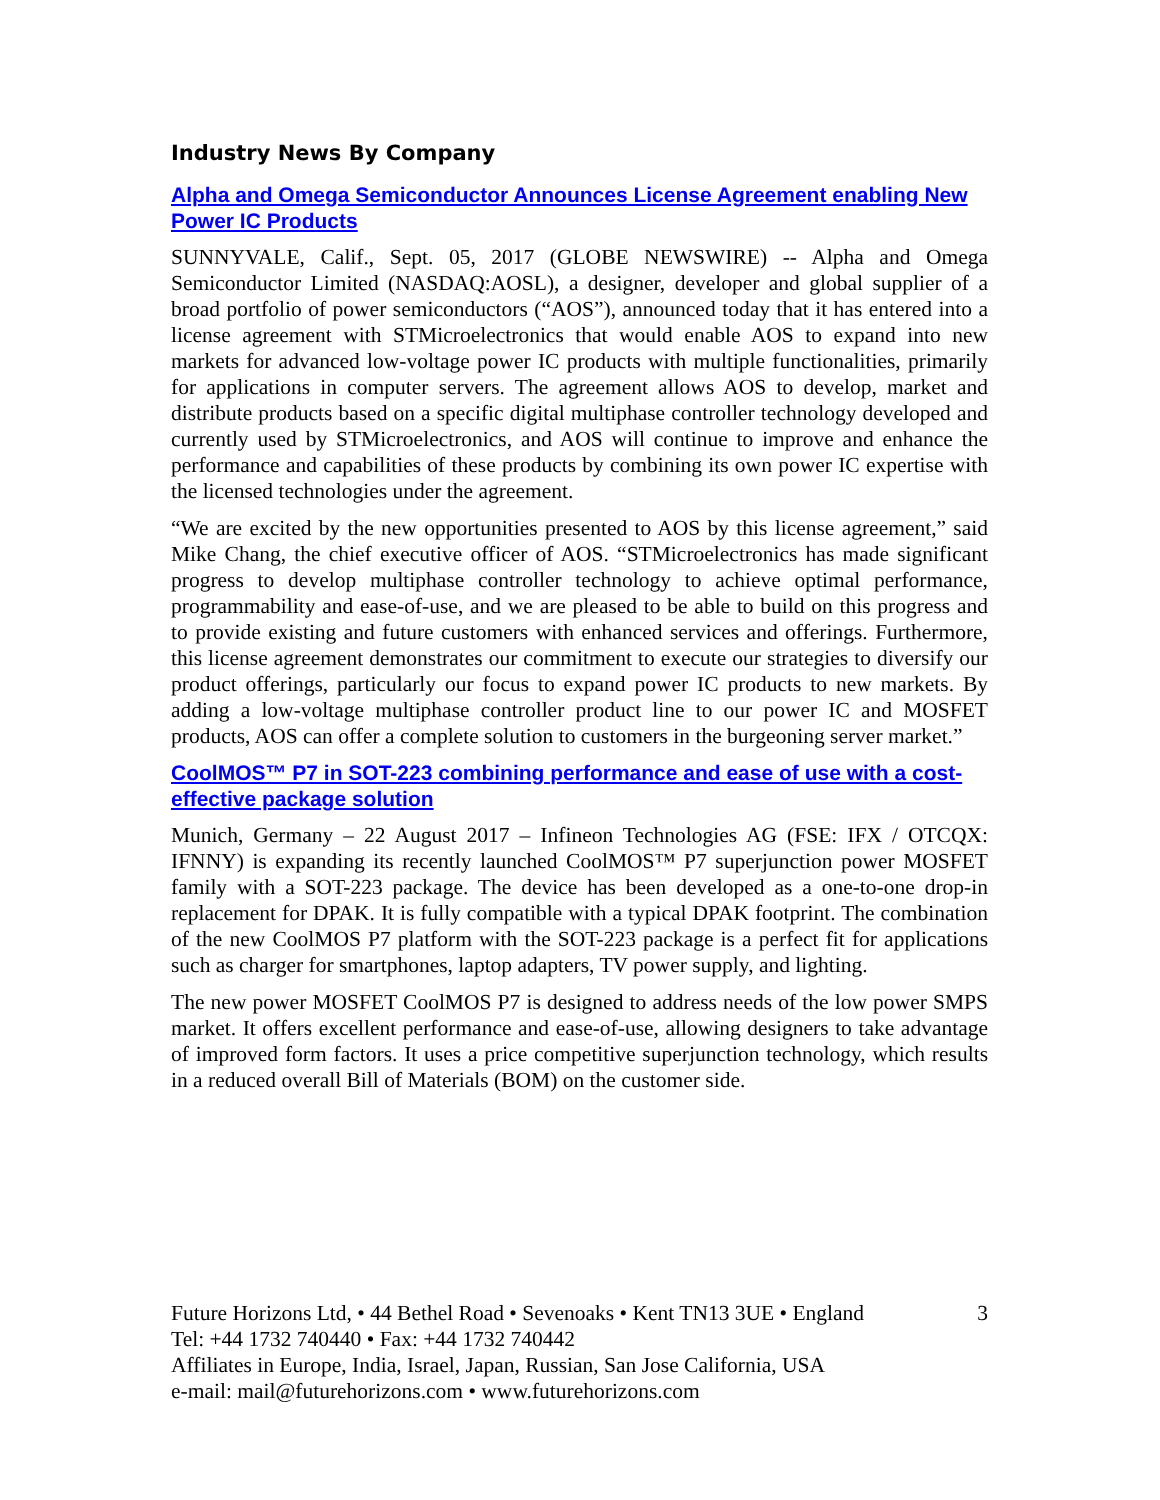Industry News By Company
Alpha and Omega Semiconductor Announces License Agreement enabling New Power IC Products
SUNNYVALE, Calif., Sept. 05, 2017 (GLOBE NEWSWIRE) -- Alpha and Omega Semiconductor Limited (NASDAQ:AOSL), a designer, developer and global supplier of a broad portfolio of power semiconductors (“AOS”), announced today that it has entered into a license agreement with STMicroelectronics that would enable AOS to expand into new markets for advanced low-voltage power IC products with multiple functionalities, primarily for applications in computer servers. The agreement allows AOS to develop, market and distribute products based on a specific digital multiphase controller technology developed and currently used by STMicroelectronics, and AOS will continue to improve and enhance the performance and capabilities of these products by combining its own power IC expertise with the licensed technologies under the agreement.
“We are excited by the new opportunities presented to AOS by this license agreement,” said Mike Chang, the chief executive officer of AOS. “STMicroelectronics has made significant progress to develop multiphase controller technology to achieve optimal performance, programmability and ease-of-use, and we are pleased to be able to build on this progress and to provide existing and future customers with enhanced services and offerings. Furthermore, this license agreement demonstrates our commitment to execute our strategies to diversify our product offerings, particularly our focus to expand power IC products to new markets. By adding a low-voltage multiphase controller product line to our power IC and MOSFET products, AOS can offer a complete solution to customers in the burgeoning server market.”
CoolMOS™ P7 in SOT-223 combining performance and ease of use with a cost-effective package solution
Munich, Germany – 22 August 2017 – Infineon Technologies AG (FSE: IFX / OTCQX: IFNNY) is expanding its recently launched CoolMOS™ P7 superjunction power MOSFET family with a SOT-223 package. The device has been developed as a one-to-one drop-in replacement for DPAK. It is fully compatible with a typical DPAK footprint. The combination of the new CoolMOS P7 platform with the SOT-223 package is a perfect fit for applications such as charger for smartphones, laptop adapters, TV power supply, and lighting.
The new power MOSFET CoolMOS P7 is designed to address needs of the low power SMPS market. It offers excellent performance and ease-of-use, allowing designers to take advantage of improved form factors. It uses a price competitive superjunction technology, which results in a reduced overall Bill of Materials (BOM) on the customer side.
Future Horizons Ltd, • 44 Bethel Road • Sevenoaks • Kent TN13 3UE • England 3
Tel: +44 1732 740440 • Fax: +44 1732 740442
Affiliates in Europe, India, Israel, Japan, Russian, San Jose California, USA
e-mail: mail@futurehorizons.com • www.futurehorizons.com